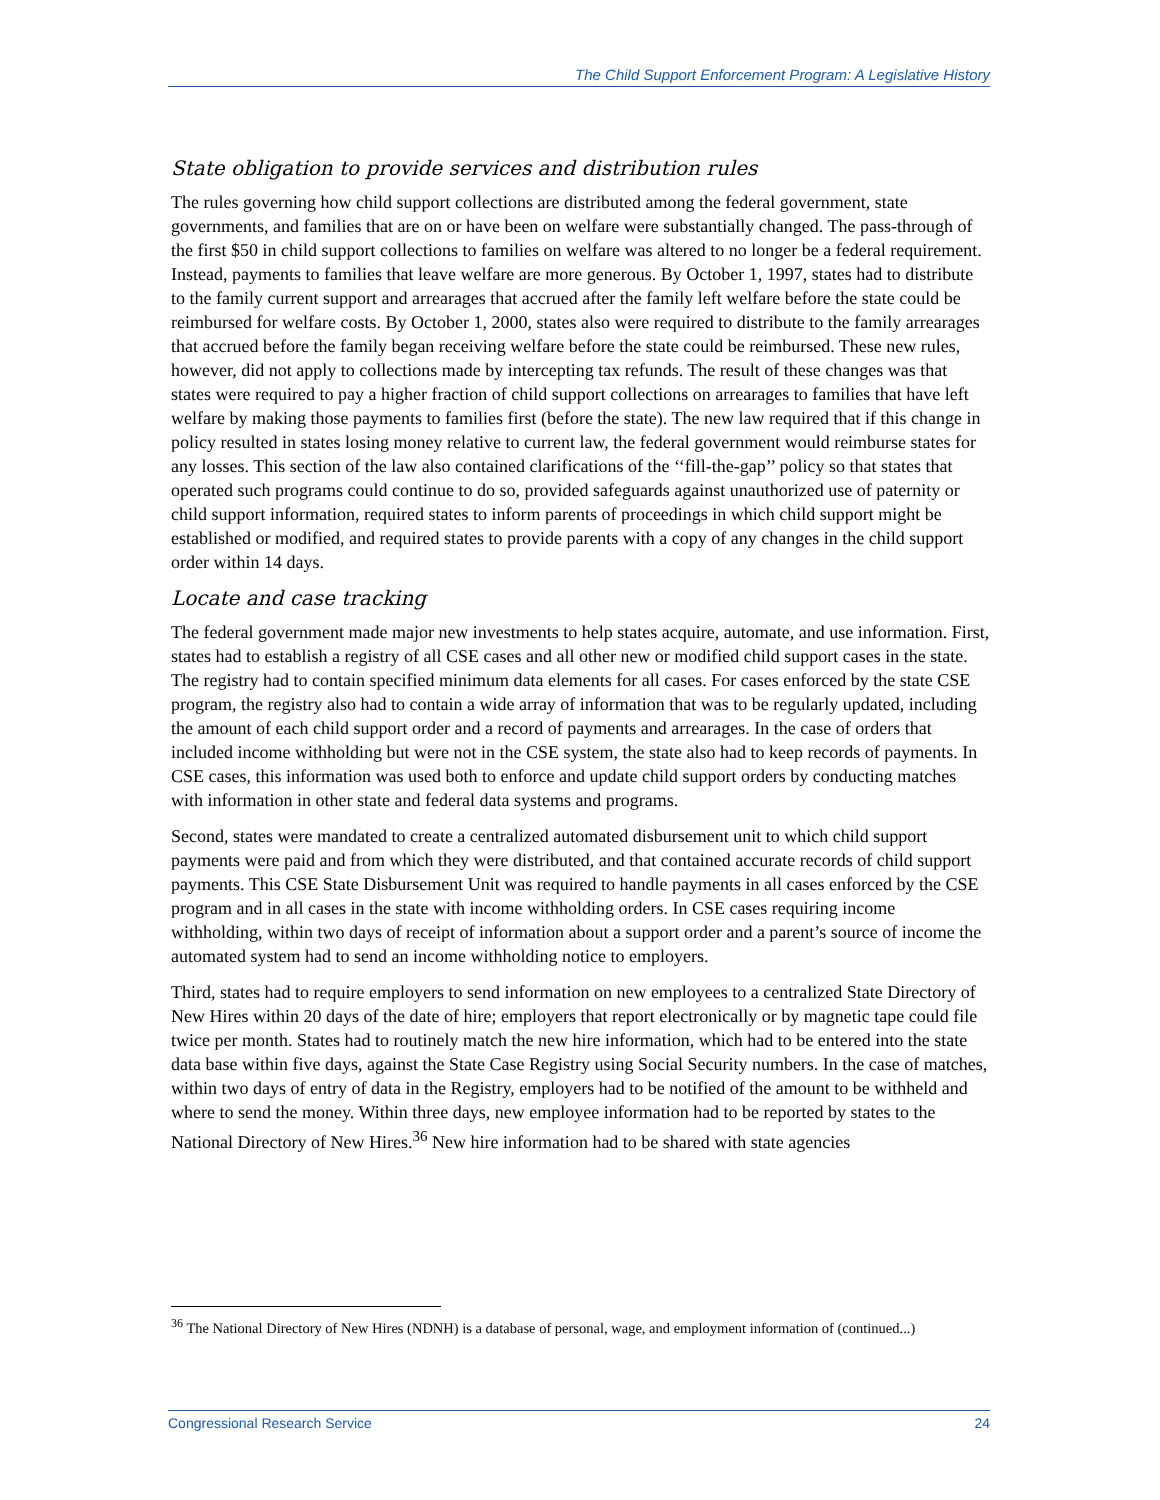The Child Support Enforcement Program: A Legislative History
State obligation to provide services and distribution rules
The rules governing how child support collections are distributed among the federal government, state governments, and families that are on or have been on welfare were substantially changed. The pass-through of the first $50 in child support collections to families on welfare was altered to no longer be a federal requirement. Instead, payments to families that leave welfare are more generous. By October 1, 1997, states had to distribute to the family current support and arrearages that accrued after the family left welfare before the state could be reimbursed for welfare costs. By October 1, 2000, states also were required to distribute to the family arrearages that accrued before the family began receiving welfare before the state could be reimbursed. These new rules, however, did not apply to collections made by intercepting tax refunds. The result of these changes was that states were required to pay a higher fraction of child support collections on arrearages to families that have left welfare by making those payments to families first (before the state). The new law required that if this change in policy resulted in states losing money relative to current law, the federal government would reimburse states for any losses. This section of the law also contained clarifications of the ‘‘fill-the-gap’’ policy so that states that operated such programs could continue to do so, provided safeguards against unauthorized use of paternity or child support information, required states to inform parents of proceedings in which child support might be established or modified, and required states to provide parents with a copy of any changes in the child support order within 14 days.
Locate and case tracking
The federal government made major new investments to help states acquire, automate, and use information. First, states had to establish a registry of all CSE cases and all other new or modified child support cases in the state. The registry had to contain specified minimum data elements for all cases. For cases enforced by the state CSE program, the registry also had to contain a wide array of information that was to be regularly updated, including the amount of each child support order and a record of payments and arrearages. In the case of orders that included income withholding but were not in the CSE system, the state also had to keep records of payments. In CSE cases, this information was used both to enforce and update child support orders by conducting matches with information in other state and federal data systems and programs.
Second, states were mandated to create a centralized automated disbursement unit to which child support payments were paid and from which they were distributed, and that contained accurate records of child support payments. This CSE State Disbursement Unit was required to handle payments in all cases enforced by the CSE program and in all cases in the state with income withholding orders. In CSE cases requiring income withholding, within two days of receipt of information about a support order and a parent’s source of income the automated system had to send an income withholding notice to employers.
Third, states had to require employers to send information on new employees to a centralized State Directory of New Hires within 20 days of the date of hire; employers that report electronically or by magnetic tape could file twice per month. States had to routinely match the new hire information, which had to be entered into the state data base within five days, against the State Case Registry using Social Security numbers. In the case of matches, within two days of entry of data in the Registry, employers had to be notified of the amount to be withheld and where to send the money. Within three days, new employee information had to be reported by states to the National Directory of New Hires.<sup>36</sup> New hire information had to be shared with state agencies
<sup>36</sup> The National Directory of New Hires (NDNH) is a database of personal, wage, and employment information of (continued...)
Congressional Research Service 24